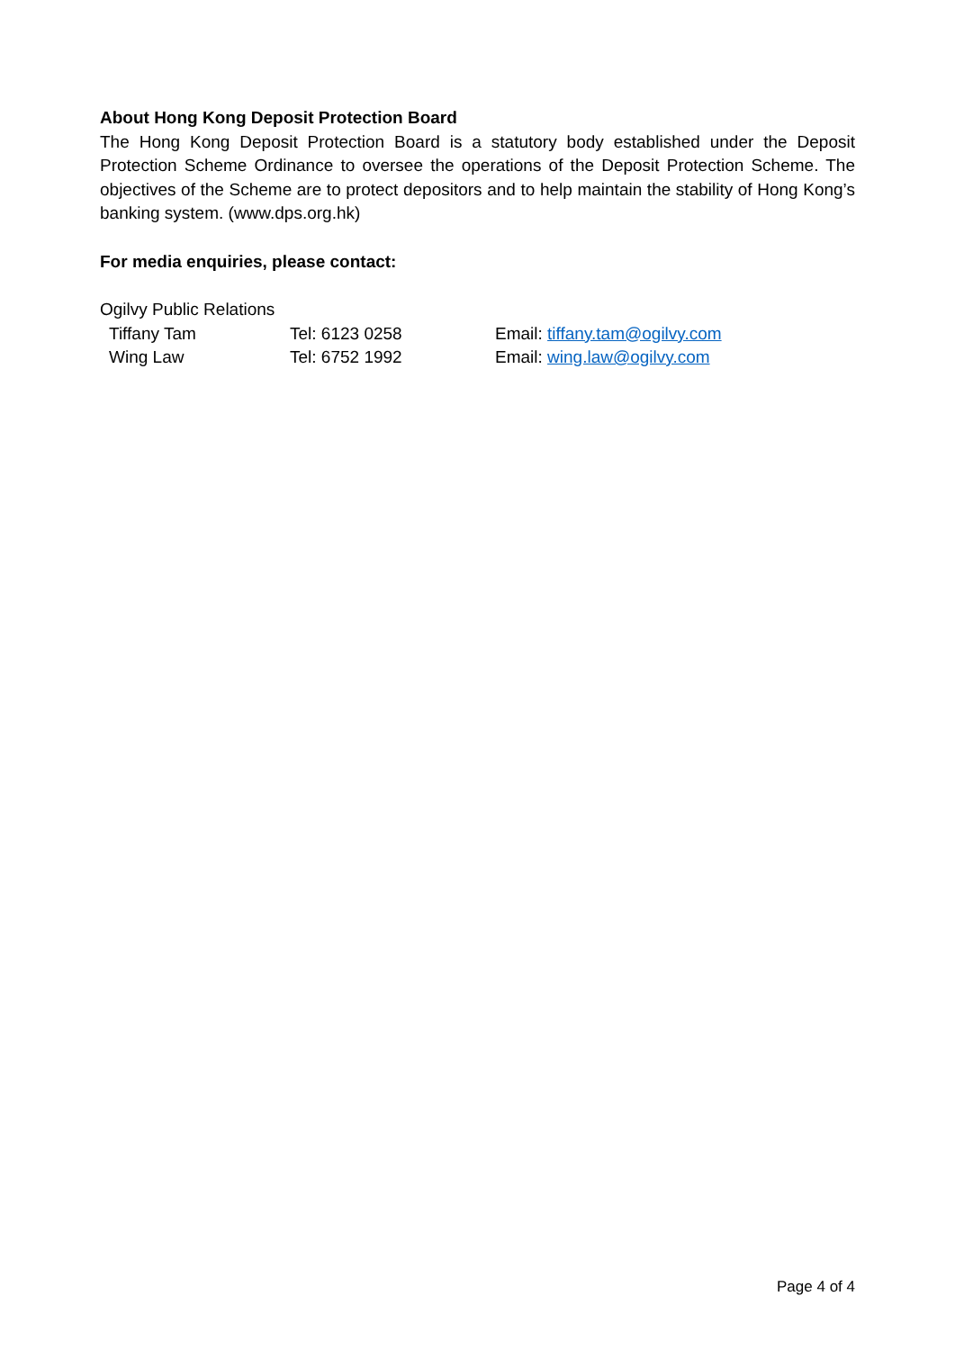About Hong Kong Deposit Protection Board
The Hong Kong Deposit Protection Board is a statutory body established under the Deposit Protection Scheme Ordinance to oversee the operations of the Deposit Protection Scheme. The objectives of the Scheme are to protect depositors and to help maintain the stability of Hong Kong’s banking system. (www.dps.org.hk)
For media enquiries, please contact:
Ogilvy Public Relations
Tiffany Tam Tel: 6123 0258 Email: tiffany.tam@ogilvy.com
Wing Law Tel: 6752 1992 Email: wing.law@ogilvy.com
Page 4 of 4